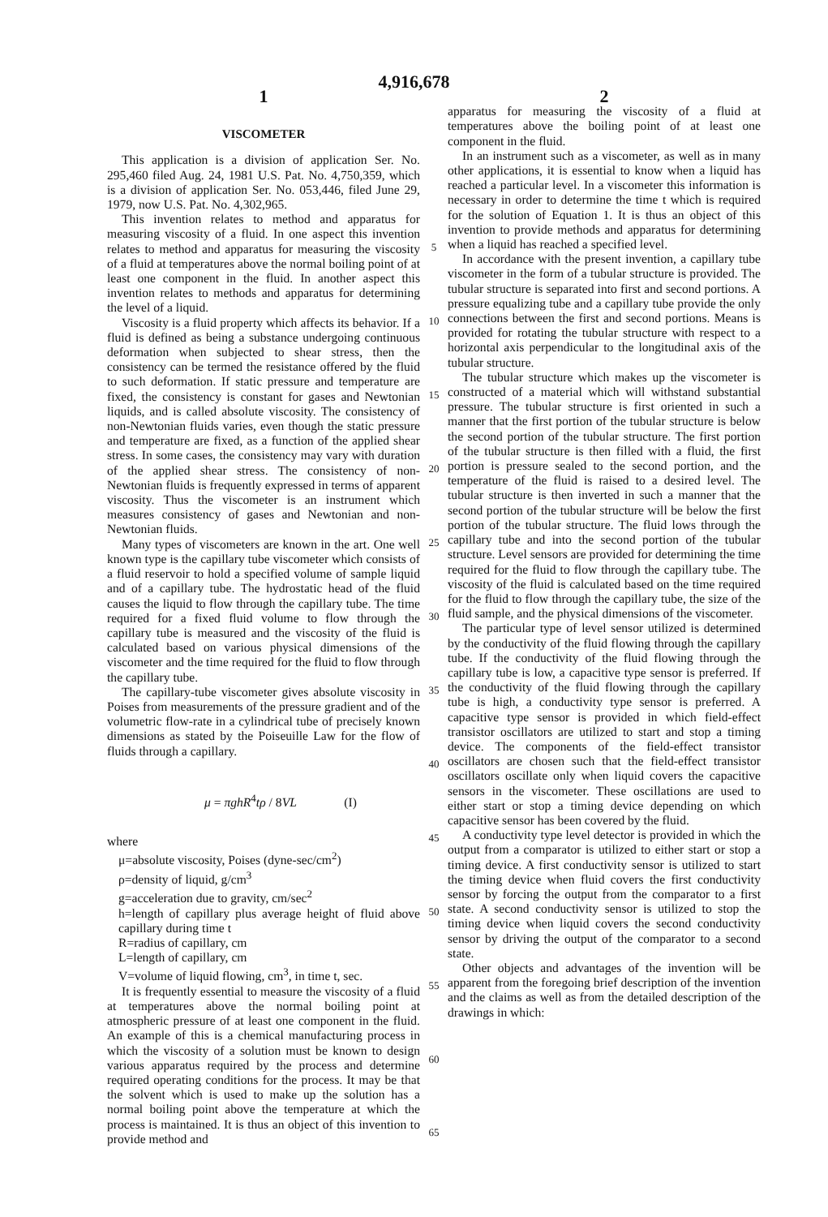4,916,678
1
VISCOMETER
This application is a division of application Ser. No. 295,460 filed Aug. 24, 1981 U.S. Pat. No. 4,750,359, which is a division of application Ser. No. 053,446, filed June 29, 1979, now U.S. Pat. No. 4,302,965.
This invention relates to method and apparatus for measuring viscosity of a fluid. In one aspect this invention relates to method and apparatus for measuring the viscosity of a fluid at temperatures above the normal boiling point of at least one component in the fluid. In another aspect this invention relates to methods and apparatus for determining the level of a liquid.
Viscosity is a fluid property which affects its behavior. If a fluid is defined as being a substance undergoing continuous deformation when subjected to shear stress, then the consistency can be termed the resistance offered by the fluid to such deformation. If static pressure and temperature are fixed, the consistency is constant for gases and Newtonian liquids, and is called absolute viscosity. The consistency of non-Newtonian fluids varies, even though the static pressure and temperature are fixed, as a function of the applied shear stress. In some cases, the consistency may vary with duration of the applied shear stress. The consistency of non-Newtonian fluids is frequently expressed in terms of apparent viscosity. Thus the viscometer is an instrument which measures consistency of gases and Newtonian and non-Newtonian fluids.
Many types of viscometers are known in the art. One well known type is the capillary tube viscometer which consists of a fluid reservoir to hold a specified volume of sample liquid and of a capillary tube. The hydrostatic head of the fluid causes the liquid to flow through the capillary tube. The time required for a fixed fluid volume to flow through the capillary tube is measured and the viscosity of the fluid is calculated based on various physical dimensions of the viscometer and the time required for the fluid to flow through the capillary tube.
The capillary-tube viscometer gives absolute viscosity in Poises from measurements of the pressure gradient and of the volumetric flow-rate in a cylindrical tube of precisely known dimensions as stated by the Poiseuille Law for the flow of fluids through a capillary.
μ = πghR<sup>4</sup>tρ / 8VL (I)
where
μ=absolute viscosity, Poises (dyne-sec/cm<sup>2</sup>)
ρ=density of liquid, g/cm<sup>3</sup>
g=acceleration due to gravity, cm/sec<sup>2</sup>
h=length of capillary plus average height of fluid above capillary during time t
R=radius of capillary, cm
L=length of capillary, cm
V=volume of liquid flowing, cm<sup>3</sup>, in time t, sec.
It is frequently essential to measure the viscosity of a fluid at temperatures above the normal boiling point at atmospheric pressure of at least one component in the fluid. An example of this is a chemical manufacturing process in which the viscosity of a solution must be known to design various apparatus required by the process and determine required operating conditions for the process. It may be that the solvent which is used to make up the solution has a normal boiling point above the temperature at which the process is maintained. It is thus an object of this invention to provide method and
5
10
15
20
25
30
35
40
45
50
55
60
65
2
apparatus for measuring the viscosity of a fluid at temperatures above the boiling point of at least one component in the fluid.
In an instrument such as a viscometer, as well as in many other applications, it is essential to know when a liquid has reached a particular level. In a viscometer this information is necessary in order to determine the time t which is required for the solution of Equation 1. It is thus an object of this invention to provide methods and apparatus for determining when a liquid has reached a specified level.
In accordance with the present invention, a capillary tube viscometer in the form of a tubular structure is provided. The tubular structure is separated into first and second portions. A pressure equalizing tube and a capillary tube provide the only connections between the first and second portions. Means is provided for rotating the tubular structure with respect to a horizontal axis perpendicular to the longitudinal axis of the tubular structure.
The tubular structure which makes up the viscometer is constructed of a material which will withstand substantial pressure. The tubular structure is first oriented in such a manner that the first portion of the tubular structure is below the second portion of the tubular structure. The first portion of the tubular structure is then filled with a fluid, the first portion is pressure sealed to the second portion, and the temperature of the fluid is raised to a desired level. The tubular structure is then inverted in such a manner that the second portion of the tubular structure will be below the first portion of the tubular structure. The fluid lows through the capillary tube and into the second portion of the tubular structure. Level sensors are provided for determining the time required for the fluid to flow through the capillary tube. The viscosity of the fluid is calculated based on the time required for the fluid to flow through the capillary tube, the size of the fluid sample, and the physical dimensions of the viscometer.
The particular type of level sensor utilized is determined by the conductivity of the fluid flowing through the capillary tube. If the conductivity of the fluid flowing through the capillary tube is low, a capacitive type sensor is preferred. If the conductivity of the fluid flowing through the capillary tube is high, a conductivity type sensor is preferred. A capacitive type sensor is provided in which field-effect transistor oscillators are utilized to start and stop a timing device. The components of the field-effect transistor oscillators are chosen such that the field-effect transistor oscillators oscillate only when liquid covers the capacitive sensors in the viscometer. These oscillations are used to either start or stop a timing device depending on which capacitive sensor has been covered by the fluid.
A conductivity type level detector is provided in which the output from a comparator is utilized to either start or stop a timing device. A first conductivity sensor is utilized to start the timing device when fluid covers the first conductivity sensor by forcing the output from the comparator to a first state. A second conductivity sensor is utilized to stop the timing device when liquid covers the second conductivity sensor by driving the output of the comparator to a second state.
Other objects and advantages of the invention will be apparent from the foregoing brief description of the invention and the claims as well as from the detailed description of the drawings in which: